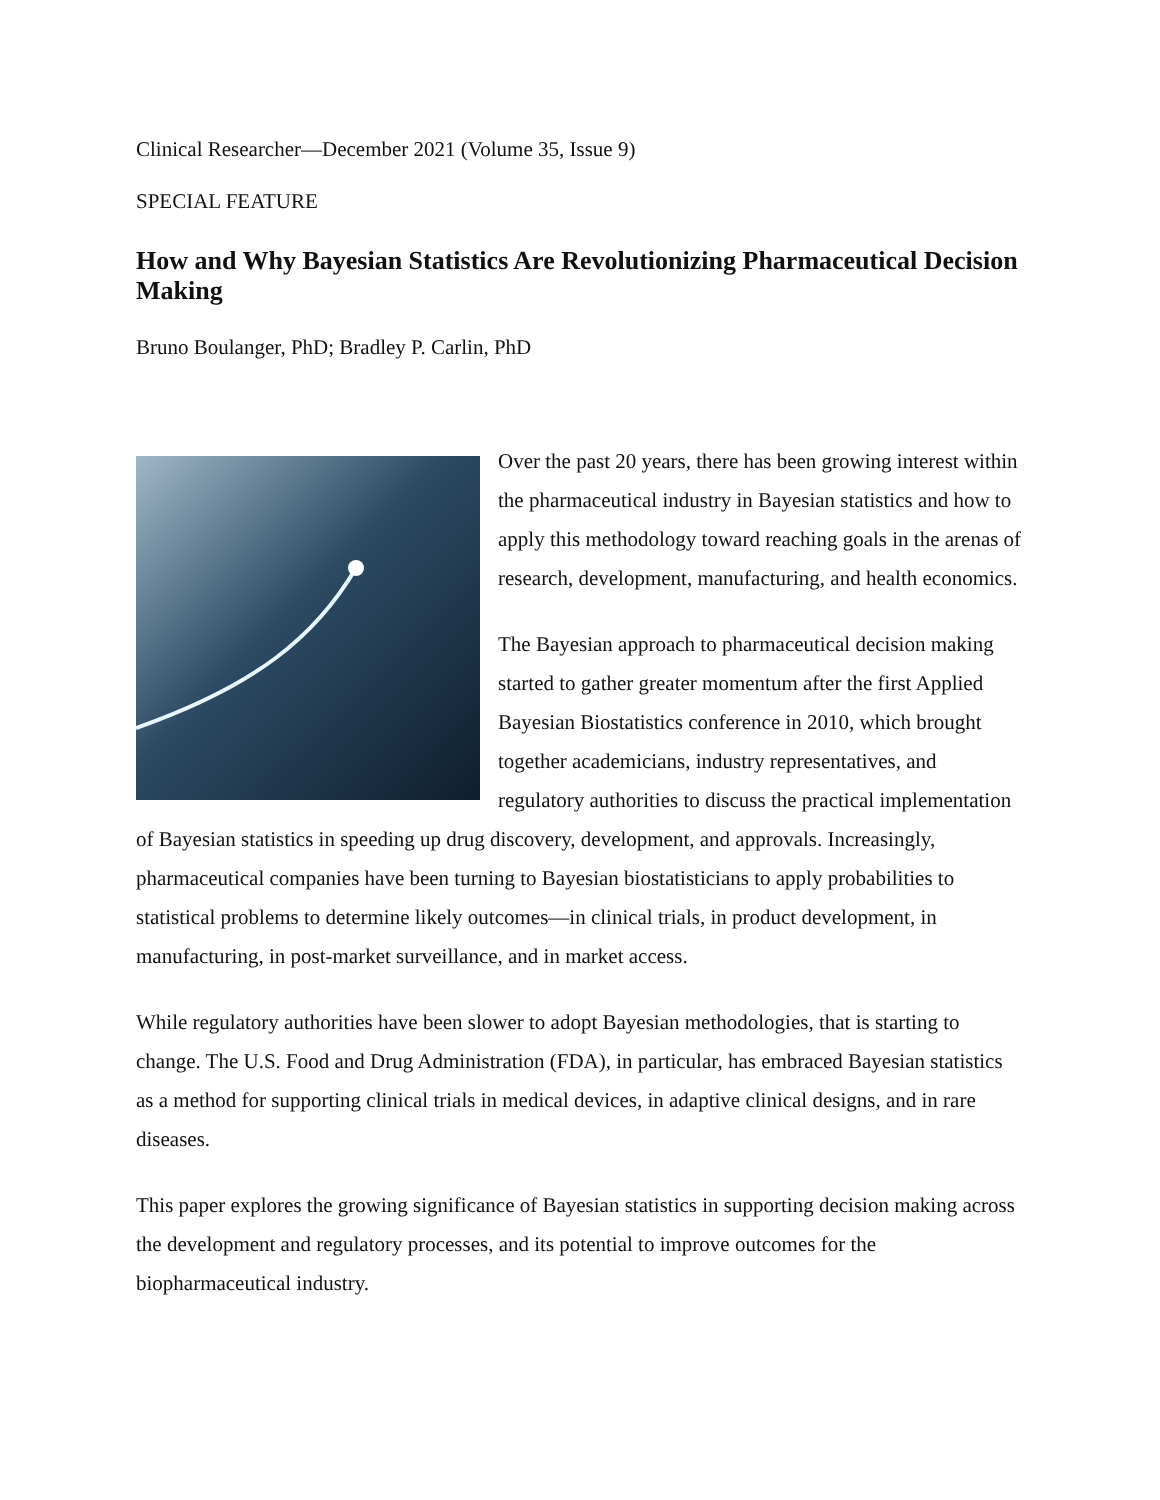Clinical Researcher—December 2021 (Volume 35, Issue 9)
SPECIAL FEATURE
How and Why Bayesian Statistics Are Revolutionizing Pharmaceutical Decision Making
Bruno Boulanger, PhD; Bradley P. Carlin, PhD
Over the past 20 years, there has been growing interest within the pharmaceutical industry in Bayesian statistics and how to apply this methodology toward reaching goals in the arenas of research, development, manufacturing, and health economics.
The Bayesian approach to pharmaceutical decision making started to gather greater momentum after the first Applied Bayesian Biostatistics conference in 2010, which brought together academicians, industry representatives, and regulatory authorities to discuss the practical implementation of Bayesian statistics in speeding up drug discovery, development, and approvals. Increasingly, pharmaceutical companies have been turning to Bayesian biostatisticians to apply probabilities to statistical problems to determine likely outcomes—in clinical trials, in product development, in manufacturing, in post-market surveillance, and in market access.
While regulatory authorities have been slower to adopt Bayesian methodologies, that is starting to change. The U.S. Food and Drug Administration (FDA), in particular, has embraced Bayesian statistics as a method for supporting clinical trials in medical devices, in adaptive clinical designs, and in rare diseases.
This paper explores the growing significance of Bayesian statistics in supporting decision making across the development and regulatory processes, and its potential to improve outcomes for the biopharmaceutical industry.